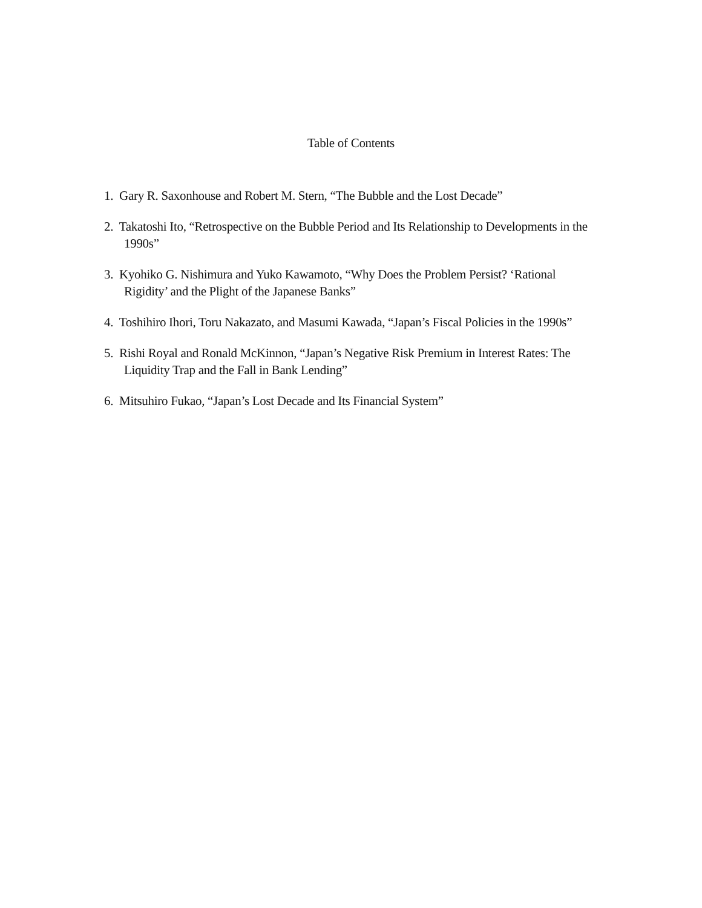Table of Contents
1. Gary R. Saxonhouse and Robert M. Stern, “The Bubble and the Lost Decade”
2. Takatoshi Ito, “Retrospective on the Bubble Period and Its Relationship to Developments in the 1990s”
3. Kyohiko G. Nishimura and Yuko Kawamoto, “Why Does the Problem Persist? ‘Rational Rigidity’ and the Plight of the Japanese Banks”
4. Toshihiro Ihori, Toru Nakazato, and Masumi Kawada, “Japan’s Fiscal Policies in the 1990s”
5. Rishi Royal and Ronald McKinnon, “Japan’s Negative Risk Premium in Interest Rates: The Liquidity Trap and the Fall in Bank Lending”
6. Mitsuhiro Fukao, “Japan’s Lost Decade and Its Financial System”